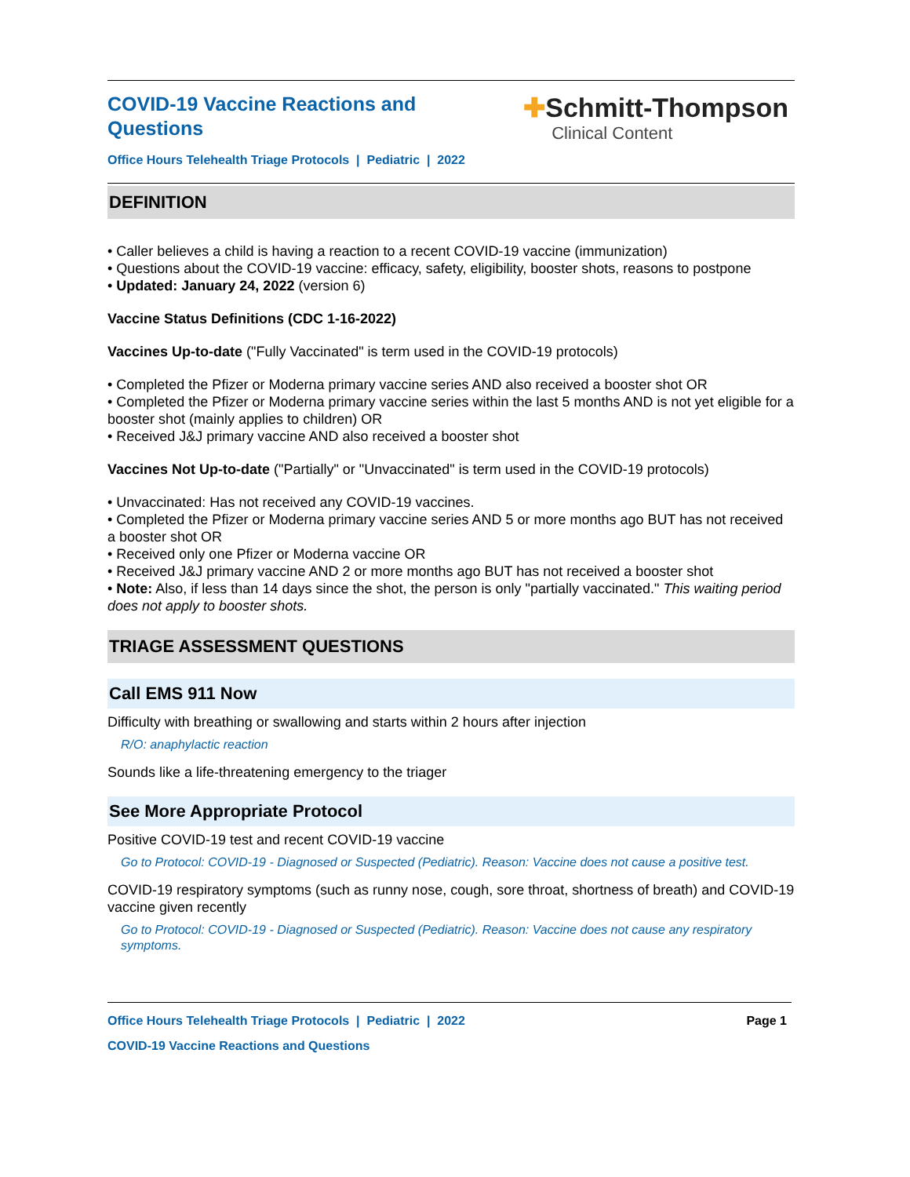COVID-19 Vaccine Reactions and Questions
Office Hours Telehealth Triage Protocols | Pediatric | 2022
✚Schmitt-Thompson
Clinical Content
DEFINITION
• Caller believes a child is having a reaction to a recent COVID-19 vaccine (immunization)
• Questions about the COVID-19 vaccine: efficacy, safety, eligibility, booster shots, reasons to postpone
• Updated: January 24, 2022 (version 6)
Vaccine Status Definitions (CDC 1-16-2022)
Vaccines Up-to-date ("Fully Vaccinated" is term used in the COVID-19 protocols)
• Completed the Pfizer or Moderna primary vaccine series AND also received a booster shot OR
• Completed the Pfizer or Moderna primary vaccine series within the last 5 months AND is not yet eligible for a booster shot (mainly applies to children) OR
• Received J&J primary vaccine AND also received a booster shot
Vaccines Not Up-to-date ("Partially" or "Unvaccinated" is term used in the COVID-19 protocols)
• Unvaccinated: Has not received any COVID-19 vaccines.
• Completed the Pfizer or Moderna primary vaccine series AND 5 or more months ago BUT has not received a booster shot OR
• Received only one Pfizer or Moderna vaccine OR
• Received J&J primary vaccine AND 2 or more months ago BUT has not received a booster shot
• Note: Also, if less than 14 days since the shot, the person is only "partially vaccinated." This waiting period does not apply to booster shots.
TRIAGE ASSESSMENT QUESTIONS
Call EMS 911 Now
Difficulty with breathing or swallowing and starts within 2 hours after injection
R/O: anaphylactic reaction
Sounds like a life-threatening emergency to the triager
See More Appropriate Protocol
Positive COVID-19 test and recent COVID-19 vaccine
Go to Protocol: COVID-19 - Diagnosed or Suspected (Pediatric). Reason: Vaccine does not cause a positive test.
COVID-19 respiratory symptoms (such as runny nose, cough, sore throat, shortness of breath) and COVID-19 vaccine given recently
Go to Protocol: COVID-19 - Diagnosed or Suspected (Pediatric). Reason: Vaccine does not cause any respiratory symptoms.
Office Hours Telehealth Triage Protocols | Pediatric | 2022 Page 1
COVID-19 Vaccine Reactions and Questions